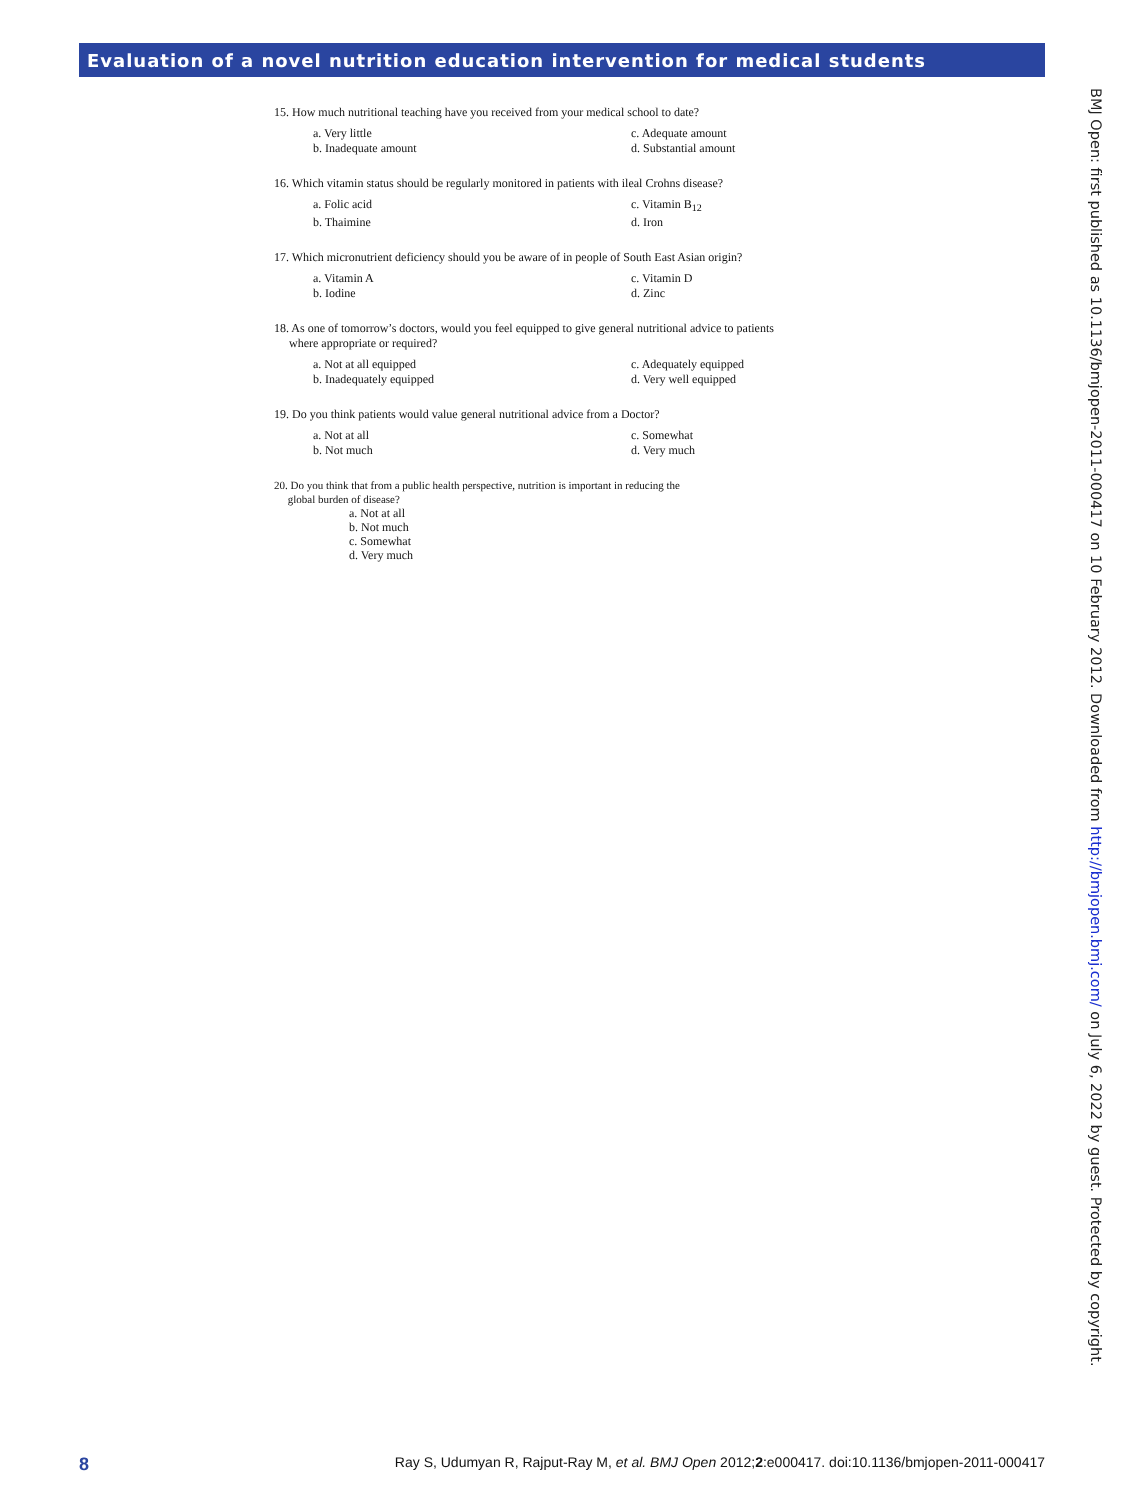Evaluation of a novel nutrition education intervention for medical students
15. How much nutritional teaching have you received from your medical school to date?
a. Very little
c. Adequate amount
b. Inadequate amount
d. Substantial amount
16. Which vitamin status should be regularly monitored in patients with ileal Crohns disease?
a. Folic acid
c. Vitamin B<sub>12</sub>
b. Thaimine
d. Iron
17. Which micronutrient deficiency should you be aware of in people of South East Asian origin?
a. Vitamin A
c. Vitamin D
b. Iodine
d. Zinc
18. As one of tomorrow’s doctors, would you feel equipped to give general nutritional advice to patients
where appropriate or required?
a. Not at all equipped
c. Adequately equipped
b. Inadequately equipped
d. Very well equipped
19. Do you think patients would value general nutritional advice from a Doctor?
a. Not at all
c. Somewhat
b. Not much
d. Very much
20. Do you think that from a public health perspective, nutrition is important in reducing the
global burden of disease?
a. Not at all
b. Not much
c. Somewhat
d. Very much
BMJ Open: first published as 10.1136/bmjopen-2011-000417 on 10 February 2012. Downloaded from http://bmjopen.bmj.com/ on July 6, 2022 by guest. Protected by copyright.
8 Ray S, Udumyan R, Rajput-Ray M, et al. BMJ Open 2012;2:e000417. doi:10.1136/bmjopen-2011-000417